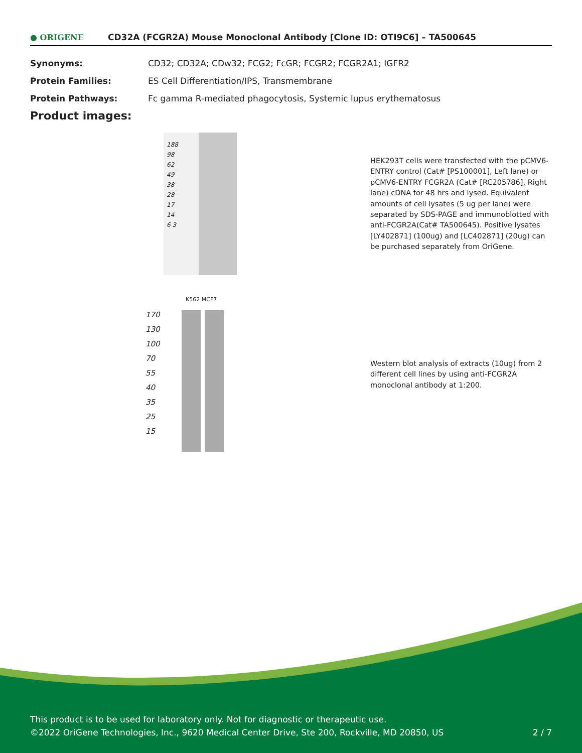● ORIGENE
CD32A (FCGR2A) Mouse Monoclonal Antibody [Clone ID: OTI9C6] – TA500645
| Synonyms: | CD32; CD32A; CDw32; FCG2; FcGR; FCGR2; FCGR2A1; IGFR2 |
| Protein Families: | ES Cell Differentiation/IPS, Transmembrane |
| Protein Pathways: | Fc gamma R-mediated phagocytosis, Systemic lupus erythematosus |
Product images:
188
98
62
49
38
28
17
14
6 3
HEK293T cells were transfected with the pCMV6-ENTRY control (Cat# [PS100001], Left lane) or pCMV6-ENTRY FCGR2A (Cat# [RC205786], Right lane) cDNA for 48 hrs and lysed. Equivalent amounts of cell lysates (5 ug per lane) were separated by SDS-PAGE and immunoblotted with anti-FCGR2A(Cat# TA500645). Positive lysates [LY402871] (100ug) and [LC402871] (20ug) can be purchased separately from OriGene.
K562 MCF7
170
130
100
70
55
40
35
25
15
Western blot analysis of extracts (10ug) from 2 different cell lines by using anti-FCGR2A monoclonal antibody at 1:200.
This product is to be used for laboratory only. Not for diagnostic or therapeutic use.
©2022 OriGene Technologies, Inc., 9620 Medical Center Drive, Ste 200, Rockville, MD 20850, US
2 / 7